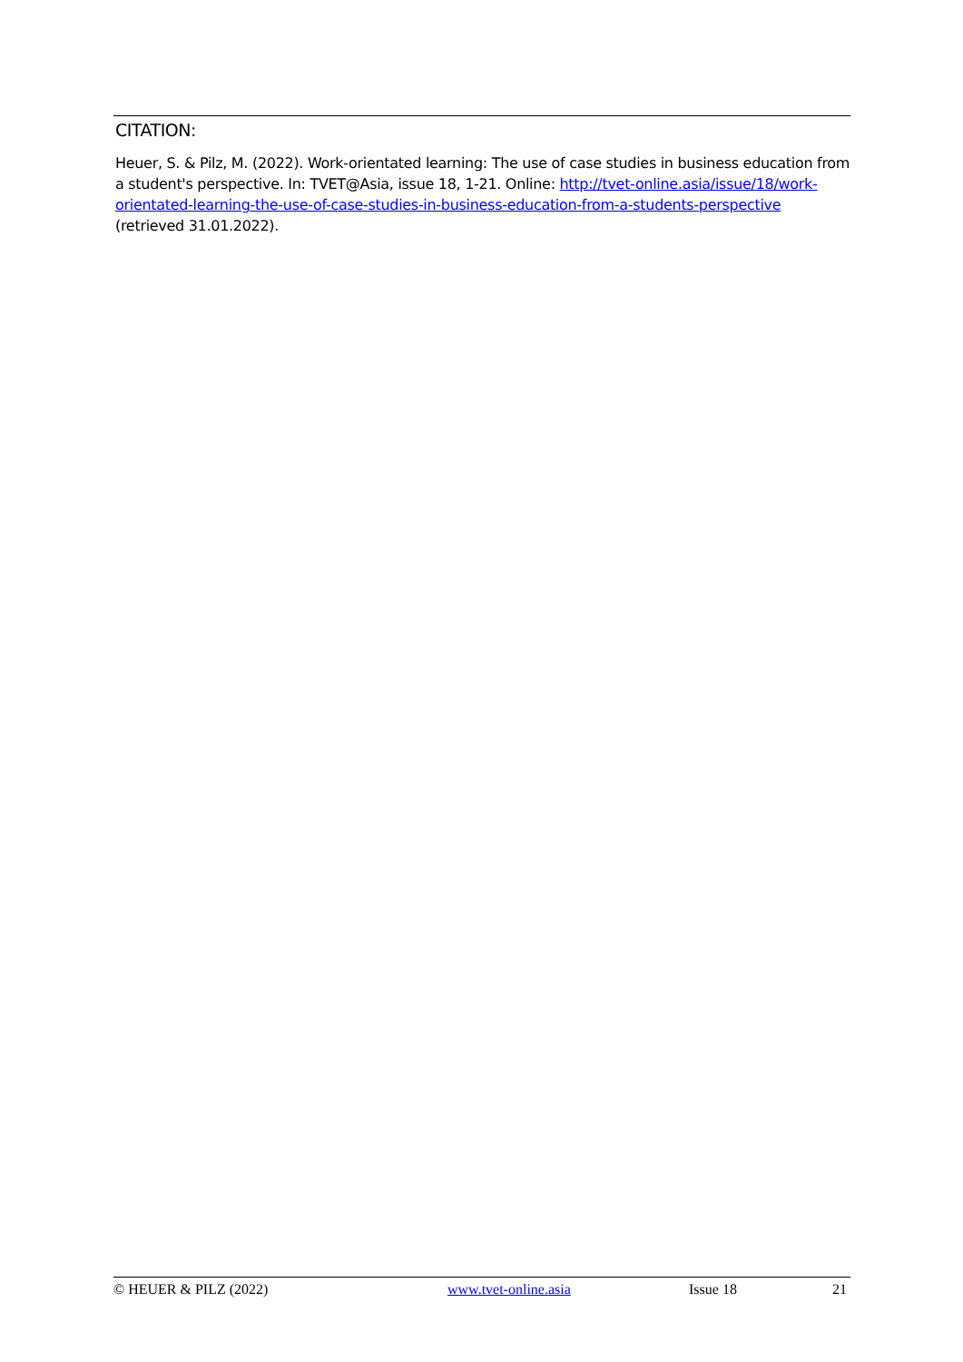CITATION:
Heuer, S. & Pilz, M. (2022). Work-orientated learning: The use of case studies in business education from a student's perspective. In: TVET@Asia, issue 18, 1-21. Online: http://tvet-online.asia/issue/18/work-orientated-learning-the-use-of-case-studies-in-business-education-from-a-students-perspective (retrieved 31.01.2022).
© HEUER & PILZ (2022) www.tvet-online.asia Issue 18 21